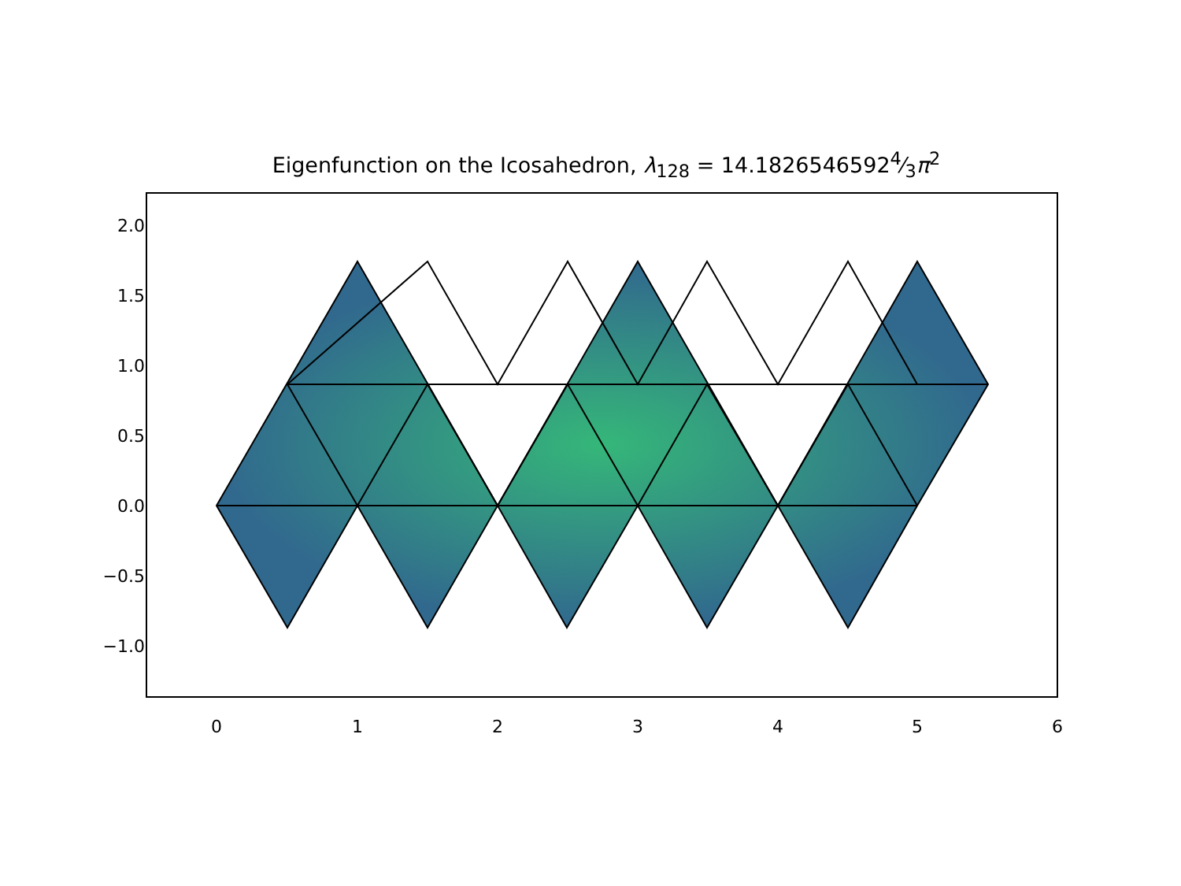Eigenfunction on the Icosahedron, λ<sub>128</sub> = 14.18265465924⁄3π<sup>2</sup>
2.0
1.5
1.0
0.5
0.0
−0.5
−1.0
0 1 2 3 4 5 6